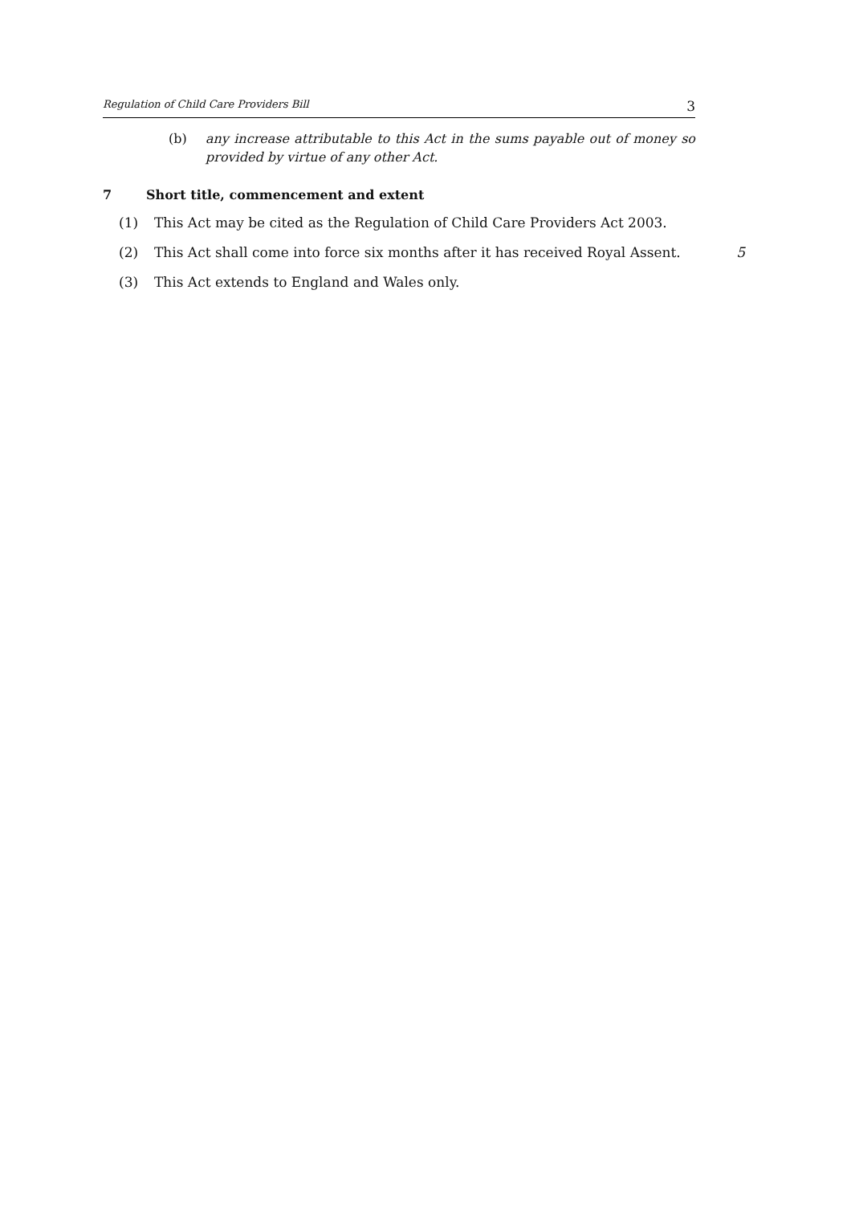Regulation of Child Care Providers Bill 3
(b) any increase attributable to this Act in the sums payable out of money so provided by virtue of any other Act.
7 Short title, commencement and extent
(1) This Act may be cited as the Regulation of Child Care Providers Act 2003.
(2) This Act shall come into force six months after it has received Royal Assent.
5
(3) This Act extends to England and Wales only.